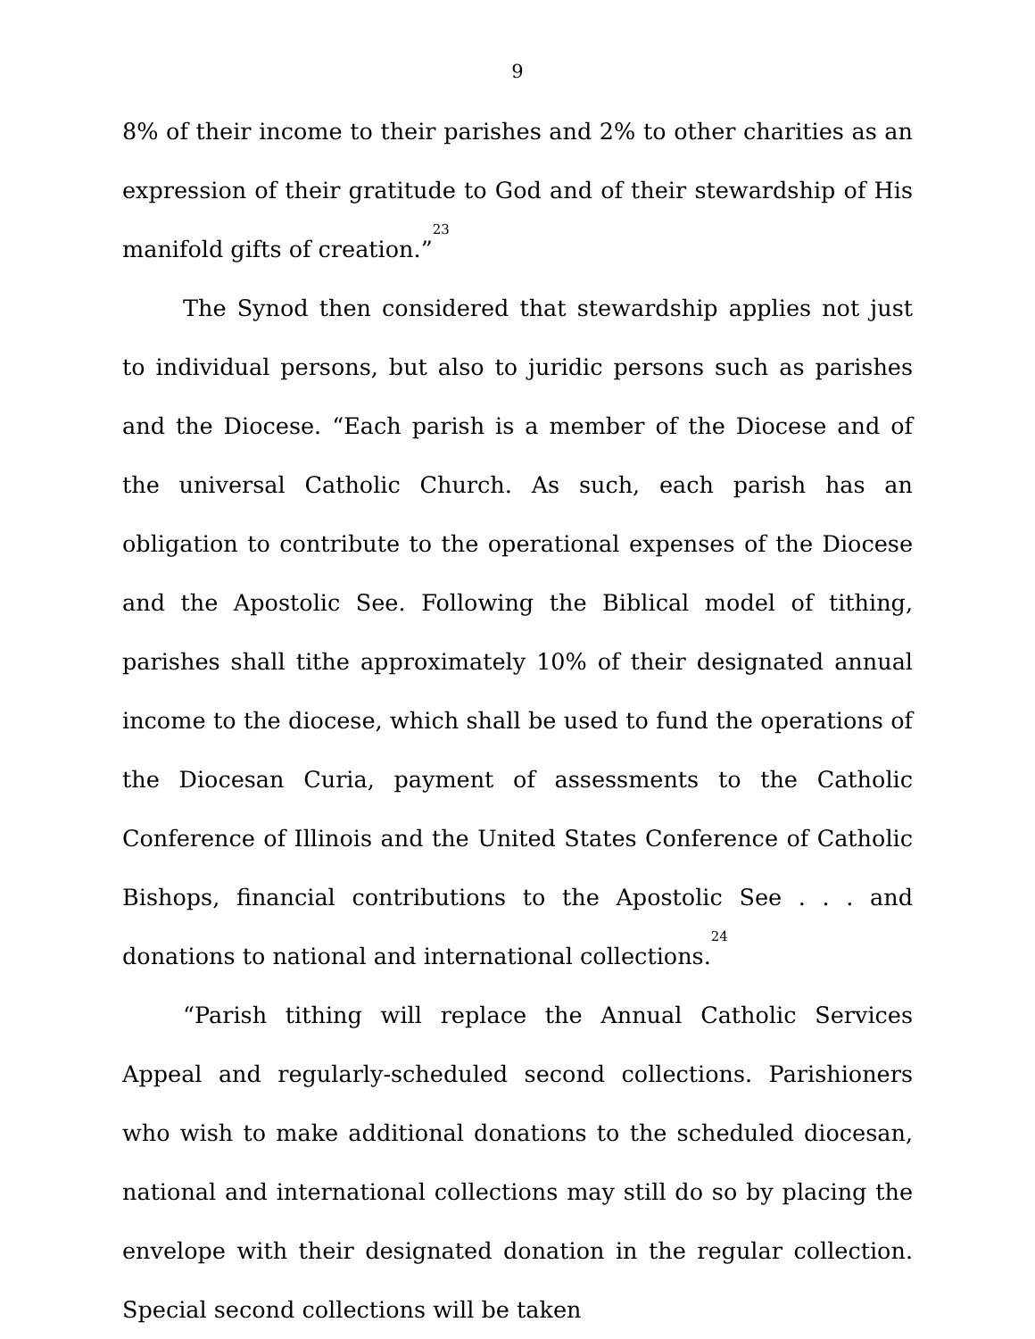9
8% of their income to their parishes and 2% to other charities as an expression of their gratitude to God and of their stewardship of His manifold gifts of creation.”<sup>23</sup>
The Synod then considered that stewardship applies not just to individual persons, but also to juridic persons such as parishes and the Diocese. “Each parish is a member of the Diocese and of the universal Catholic Church. As such, each parish has an obligation to contribute to the operational expenses of the Diocese and the Apostolic See. Following the Biblical model of tithing, parishes shall tithe approximately 10% of their designated annual income to the diocese, which shall be used to fund the operations of the Diocesan Curia, payment of assessments to the Catholic Conference of Illinois and the United States Conference of Catholic Bishops, financial contributions to the Apostolic See . . . and donations to national and international collections.<sup>24</sup>
“Parish tithing will replace the Annual Catholic Services Appeal and regularly-scheduled second collections. Parishioners who wish to make additional donations to the scheduled diocesan, national and international collections may still do so by placing the envelope with their designated donation in the regular collection. Special second collections will be taken